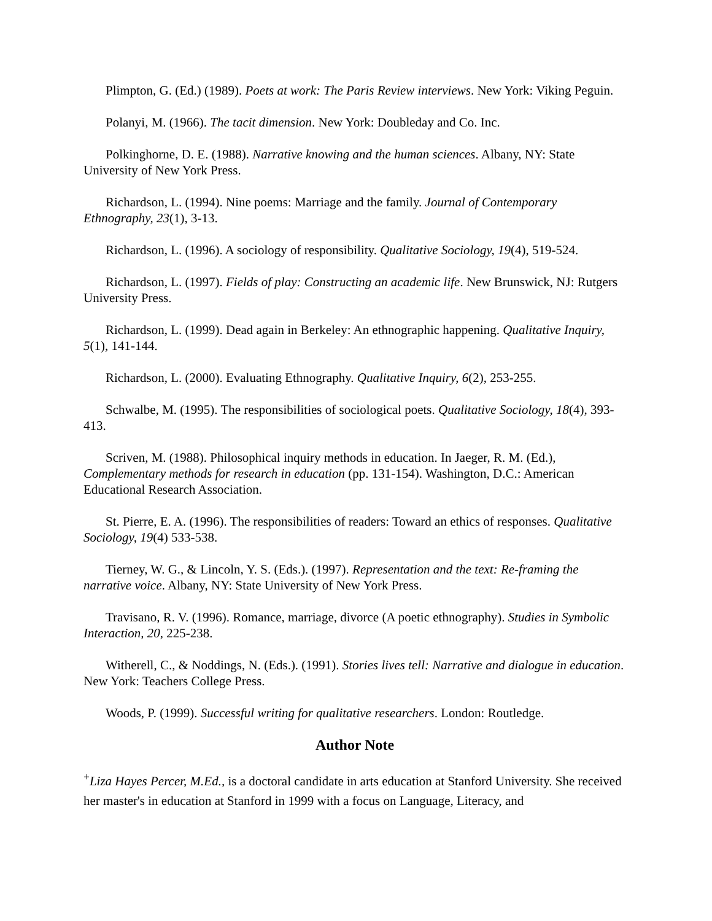Plimpton, G. (Ed.) (1989). Poets at work: The Paris Review interviews. New York: Viking Peguin.
Polanyi, M. (1966). The tacit dimension. New York: Doubleday and Co. Inc.
Polkinghorne, D. E. (1988). Narrative knowing and the human sciences. Albany, NY: State University of New York Press.
Richardson, L. (1994). Nine poems: Marriage and the family. Journal of Contemporary Ethnography, 23(1), 3-13.
Richardson, L. (1996). A sociology of responsibility. Qualitative Sociology, 19(4), 519-524.
Richardson, L. (1997). Fields of play: Constructing an academic life. New Brunswick, NJ: Rutgers University Press.
Richardson, L. (1999). Dead again in Berkeley: An ethnographic happening. Qualitative Inquiry, 5(1), 141-144.
Richardson, L. (2000). Evaluating Ethnography. Qualitative Inquiry, 6(2), 253-255.
Schwalbe, M. (1995). The responsibilities of sociological poets. Qualitative Sociology, 18(4), 393-413.
Scriven, M. (1988). Philosophical inquiry methods in education. In Jaeger, R. M. (Ed.), Complementary methods for research in education (pp. 131-154). Washington, D.C.: American Educational Research Association.
St. Pierre, E. A. (1996). The responsibilities of readers: Toward an ethics of responses. Qualitative Sociology, 19(4) 533-538.
Tierney, W. G., & Lincoln, Y. S. (Eds.). (1997). Representation and the text: Re-framing the narrative voice. Albany, NY: State University of New York Press.
Travisano, R. V. (1996). Romance, marriage, divorce (A poetic ethnography). Studies in Symbolic Interaction, 20, 225-238.
Witherell, C., & Noddings, N. (Eds.). (1991). Stories lives tell: Narrative and dialogue in education. New York: Teachers College Press.
Woods, P. (1999). Successful writing for qualitative researchers. London: Routledge.
Author Note
<sup>+</sup>Liza Hayes Percer, M.Ed., is a doctoral candidate in arts education at Stanford University. She received her master's in education at Stanford in 1999 with a focus on Language, Literacy, and